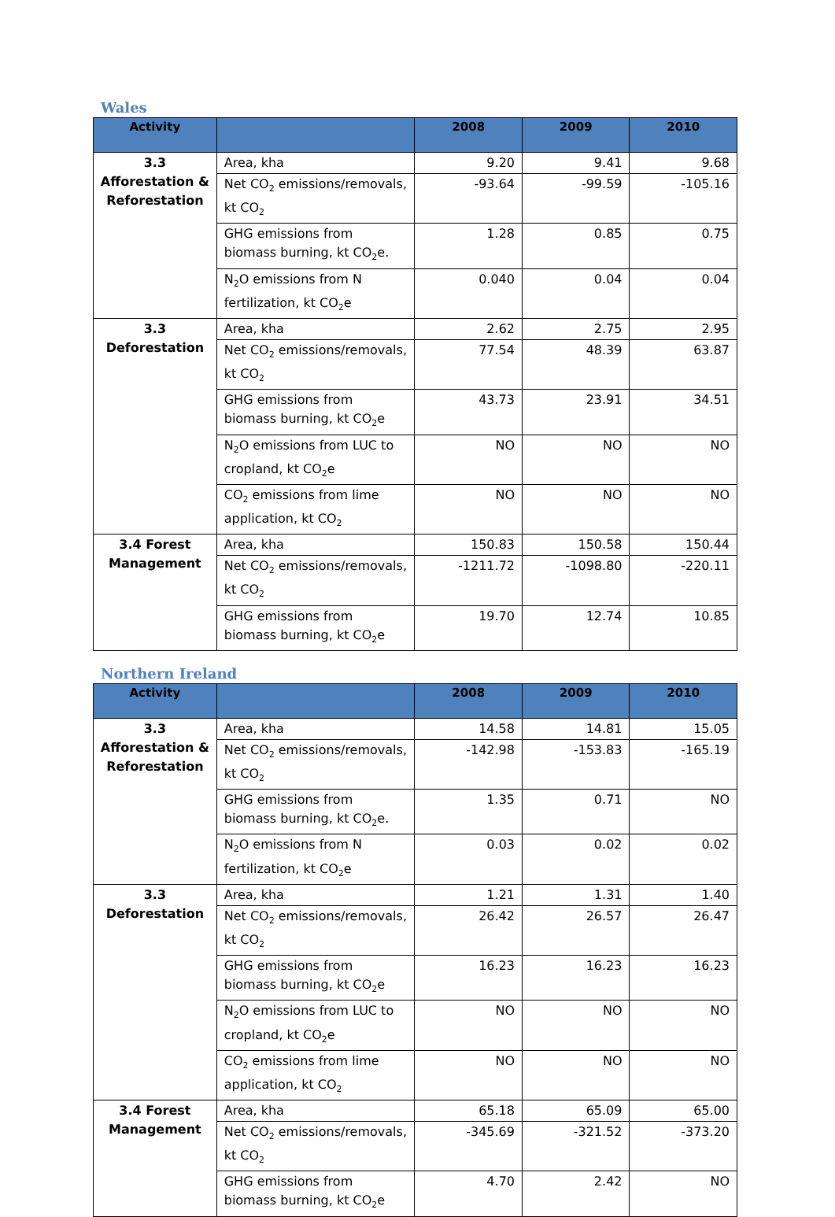Wales
| Activity | | 2008 | 2009 | 2010 |
| --- | --- | --- | --- | --- |
| 3.3 Afforestation & Reforestation | Area, kha | 9.20 | 9.41 | 9.68 |
| | Net CO<sub>2</sub> emissions/removals, kt CO<sub>2</sub> | -93.64 | -99.59 | -105.16 |
| | GHG emissions from biomass burning, kt CO<sub>2</sub>e. | 1.28 | 0.85 | 0.75 |
| | N<sub>2</sub>O emissions from N fertilization, kt CO<sub>2</sub>e | 0.040 | 0.04 | 0.04 |
| 3.3 Deforestation | Area, kha | 2.62 | 2.75 | 2.95 |
| | Net CO<sub>2</sub> emissions/removals, kt CO<sub>2</sub> | 77.54 | 48.39 | 63.87 |
| | GHG emissions from biomass burning, kt CO<sub>2</sub>e | 43.73 | 23.91 | 34.51 |
| | N<sub>2</sub>O emissions from LUC to cropland, kt CO<sub>2</sub>e | NO | NO | NO |
| | CO<sub>2</sub> emissions from lime application, kt CO<sub>2</sub> | NO | NO | NO |
| 3.4 Forest Management | Area, kha | 150.83 | 150.58 | 150.44 |
| | Net CO<sub>2</sub> emissions/removals, kt CO<sub>2</sub> | -1211.72 | -1098.80 | -220.11 |
| | GHG emissions from biomass burning, kt CO<sub>2</sub>e | 19.70 | 12.74 | 10.85 |
Northern Ireland
| Activity | | 2008 | 2009 | 2010 |
| --- | --- | --- | --- | --- |
| 3.3 Afforestation & Reforestation | Area, kha | 14.58 | 14.81 | 15.05 |
| | Net CO<sub>2</sub> emissions/removals, kt CO<sub>2</sub> | -142.98 | -153.83 | -165.19 |
| | GHG emissions from biomass burning, kt CO<sub>2</sub>e. | 1.35 | 0.71 | NO |
| | N<sub>2</sub>O emissions from N fertilization, kt CO<sub>2</sub>e | 0.03 | 0.02 | 0.02 |
| 3.3 Deforestation | Area, kha | 1.21 | 1.31 | 1.40 |
| | Net CO<sub>2</sub> emissions/removals, kt CO<sub>2</sub> | 26.42 | 26.57 | 26.47 |
| | GHG emissions from biomass burning, kt CO<sub>2</sub>e | 16.23 | 16.23 | 16.23 |
| | N<sub>2</sub>O emissions from LUC to cropland, kt CO<sub>2</sub>e | NO | NO | NO |
| | CO<sub>2</sub> emissions from lime application, kt CO<sub>2</sub> | NO | NO | NO |
| 3.4 Forest Management | Area, kha | 65.18 | 65.09 | 65.00 |
| | Net CO<sub>2</sub> emissions/removals, kt CO<sub>2</sub> | -345.69 | -321.52 | -373.20 |
| | GHG emissions from biomass burning, kt CO<sub>2</sub>e | 4.70 | 2.42 | NO |